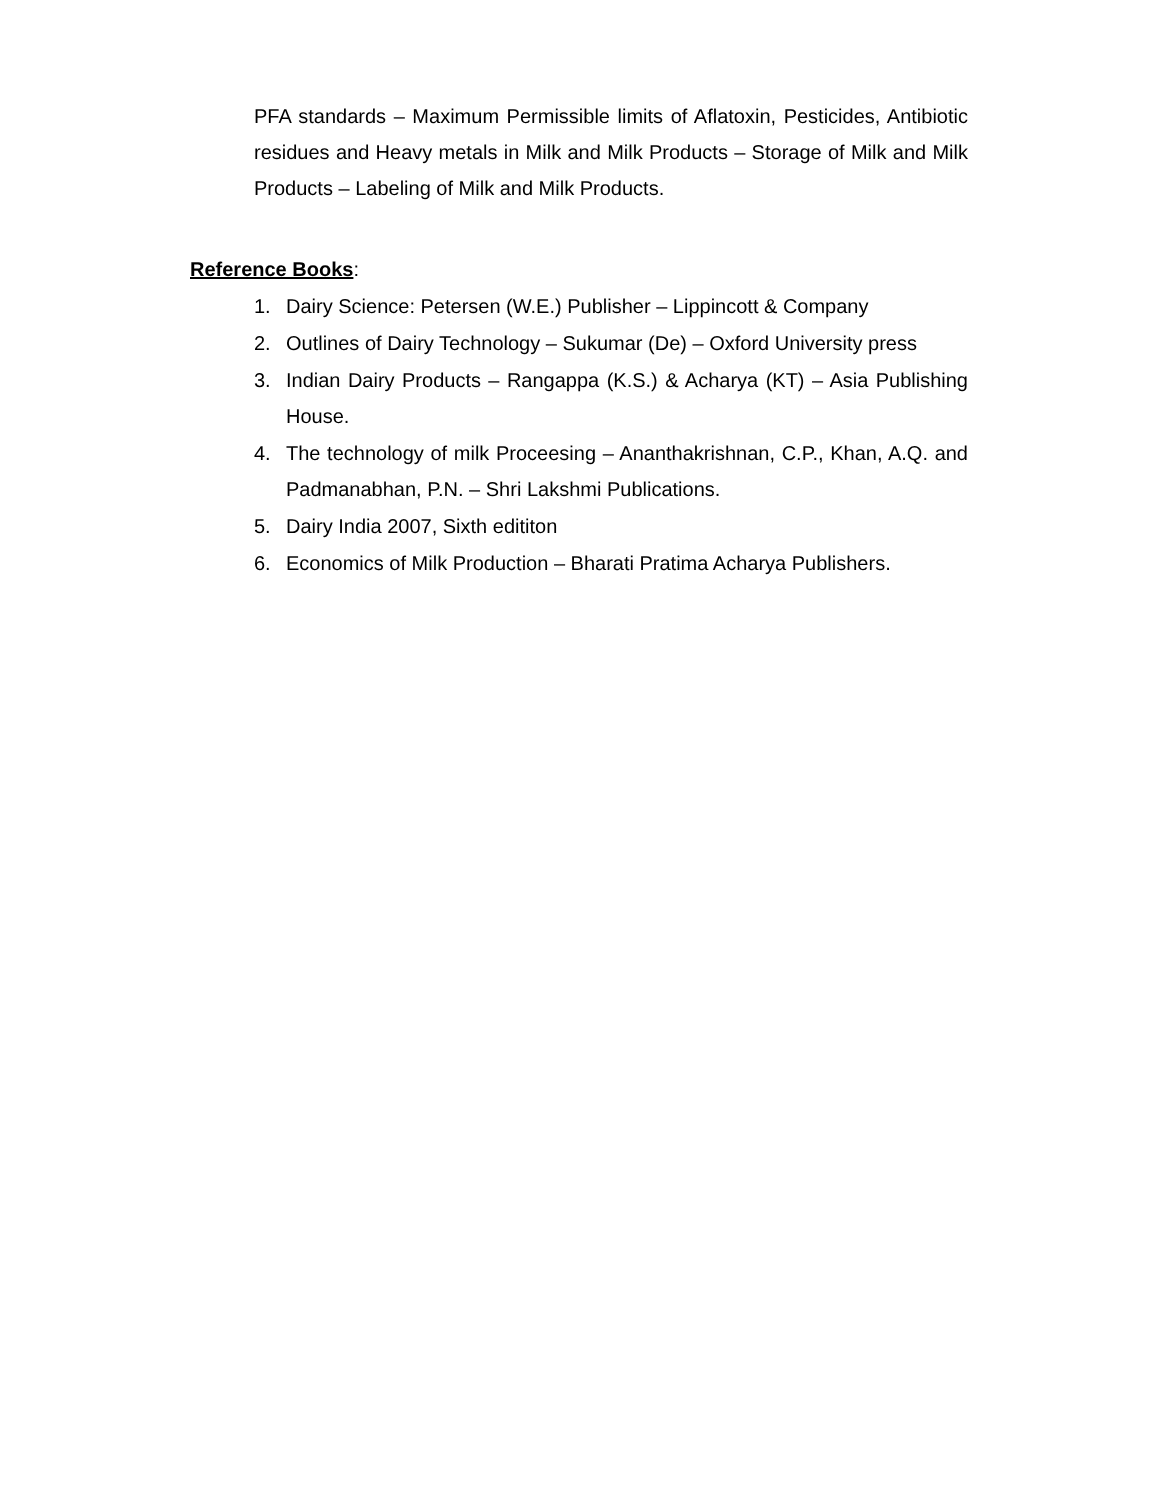PFA standards – Maximum Permissible limits of Aflatoxin, Pesticides, Antibiotic residues and Heavy metals in Milk and Milk Products – Storage of Milk and Milk Products – Labeling of Milk and Milk Products.
Reference Books:
1. Dairy Science: Petersen (W.E.) Publisher – Lippincott & Company
2. Outlines of Dairy Technology – Sukumar (De) – Oxford University press
3. Indian Dairy Products – Rangappa (K.S.) & Acharya (KT) – Asia Publishing House.
4. The technology of milk Proceesing – Ananthakrishnan, C.P., Khan, A.Q. and Padmanabhan, P.N. – Shri Lakshmi Publications.
5. Dairy India 2007, Sixth edititon
6. Economics of Milk Production – Bharati Pratima Acharya Publishers.